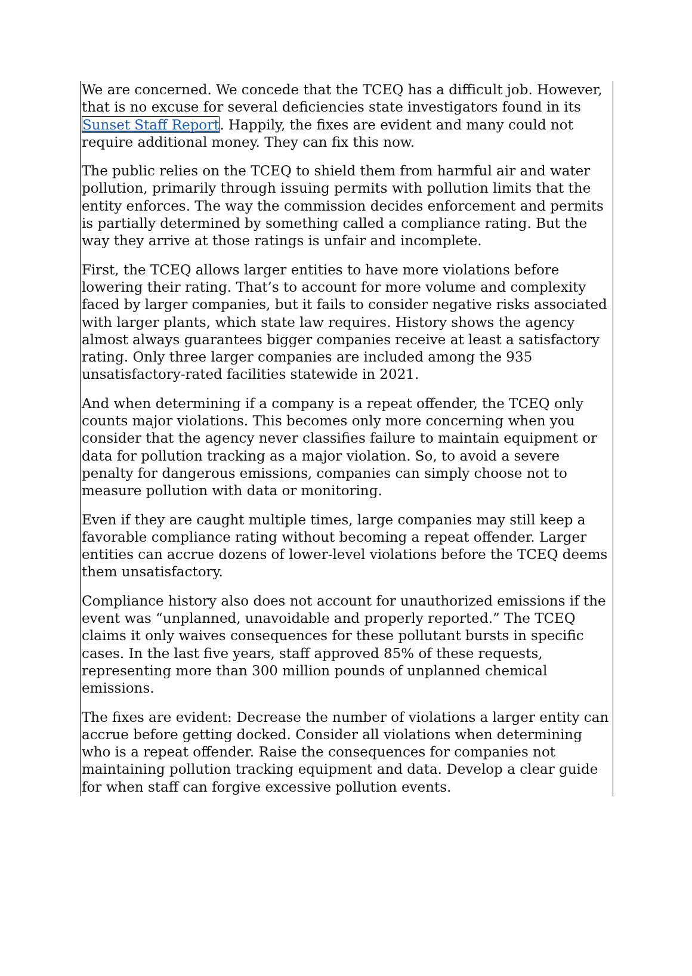We are concerned. We concede that the TCEQ has a difficult job. However, that is no excuse for several deficiencies state investigators found in its Sunset Staff Report. Happily, the fixes are evident and many could not require additional money. They can fix this now.
The public relies on the TCEQ to shield them from harmful air and water pollution, primarily through issuing permits with pollution limits that the entity enforces. The way the commission decides enforcement and permits is partially determined by something called a compliance rating. But the way they arrive at those ratings is unfair and incomplete.
First, the TCEQ allows larger entities to have more violations before lowering their rating. That’s to account for more volume and complexity faced by larger companies, but it fails to consider negative risks associated with larger plants, which state law requires. History shows the agency almost always guarantees bigger companies receive at least a satisfactory rating. Only three larger companies are included among the 935 unsatisfactory-rated facilities statewide in 2021.
And when determining if a company is a repeat offender, the TCEQ only counts major violations. This becomes only more concerning when you consider that the agency never classifies failure to maintain equipment or data for pollution tracking as a major violation. So, to avoid a severe penalty for dangerous emissions, companies can simply choose not to measure pollution with data or monitoring.
Even if they are caught multiple times, large companies may still keep a favorable compliance rating without becoming a repeat offender. Larger entities can accrue dozens of lower-level violations before the TCEQ deems them unsatisfactory.
Compliance history also does not account for unauthorized emissions if the event was “unplanned, unavoidable and properly reported.” The TCEQ claims it only waives consequences for these pollutant bursts in specific cases. In the last five years, staff approved 85% of these requests, representing more than 300 million pounds of unplanned chemical emissions.
The fixes are evident: Decrease the number of violations a larger entity can accrue before getting docked. Consider all violations when determining who is a repeat offender. Raise the consequences for companies not maintaining pollution tracking equipment and data. Develop a clear guide for when staff can forgive excessive pollution events.